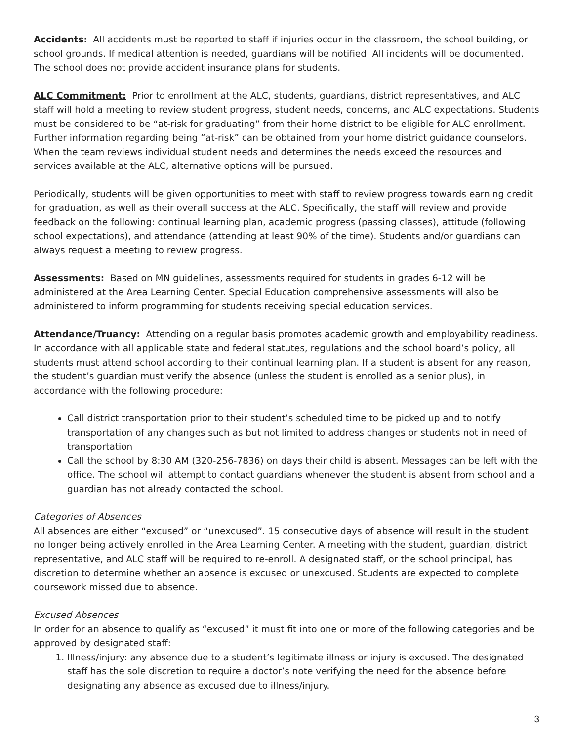Accidents: All accidents must be reported to staff if injuries occur in the classroom, the school building, or school grounds. If medical attention is needed, guardians will be notified. All incidents will be documented. The school does not provide accident insurance plans for students.
ALC Commitment: Prior to enrollment at the ALC, students, guardians, district representatives, and ALC staff will hold a meeting to review student progress, student needs, concerns, and ALC expectations. Students must be considered to be “at-risk for graduating” from their home district to be eligible for ALC enrollment. Further information regarding being “at-risk” can be obtained from your home district guidance counselors. When the team reviews individual student needs and determines the needs exceed the resources and services available at the ALC, alternative options will be pursued.
Periodically, students will be given opportunities to meet with staff to review progress towards earning credit for graduation, as well as their overall success at the ALC. Specifically, the staff will review and provide feedback on the following: continual learning plan, academic progress (passing classes), attitude (following school expectations), and attendance (attending at least 90% of the time). Students and/or guardians can always request a meeting to review progress.
Assessments: Based on MN guidelines, assessments required for students in grades 6-12 will be administered at the Area Learning Center. Special Education comprehensive assessments will also be administered to inform programming for students receiving special education services.
Attendance/Truancy: Attending on a regular basis promotes academic growth and employability readiness. In accordance with all applicable state and federal statutes, regulations and the school board’s policy, all students must attend school according to their continual learning plan. If a student is absent for any reason, the student’s guardian must verify the absence (unless the student is enrolled as a senior plus), in accordance with the following procedure:
Call district transportation prior to their student’s scheduled time to be picked up and to notify transportation of any changes such as but not limited to address changes or students not in need of transportation
Call the school by 8:30 AM (320-256-7836) on days their child is absent. Messages can be left with the office. The school will attempt to contact guardians whenever the student is absent from school and a guardian has not already contacted the school.
Categories of Absences
All absences are either “excused” or “unexcused”. 15 consecutive days of absence will result in the student no longer being actively enrolled in the Area Learning Center. A meeting with the student, guardian, district representative, and ALC staff will be required to re-enroll. A designated staff, or the school principal, has discretion to determine whether an absence is excused or unexcused. Students are expected to complete coursework missed due to absence.
Excused Absences
In order for an absence to qualify as “excused” it must fit into one or more of the following categories and be approved by designated staff:
1. Illness/injury: any absence due to a student’s legitimate illness or injury is excused. The designated staff has the sole discretion to require a doctor’s note verifying the need for the absence before designating any absence as excused due to illness/injury.
3